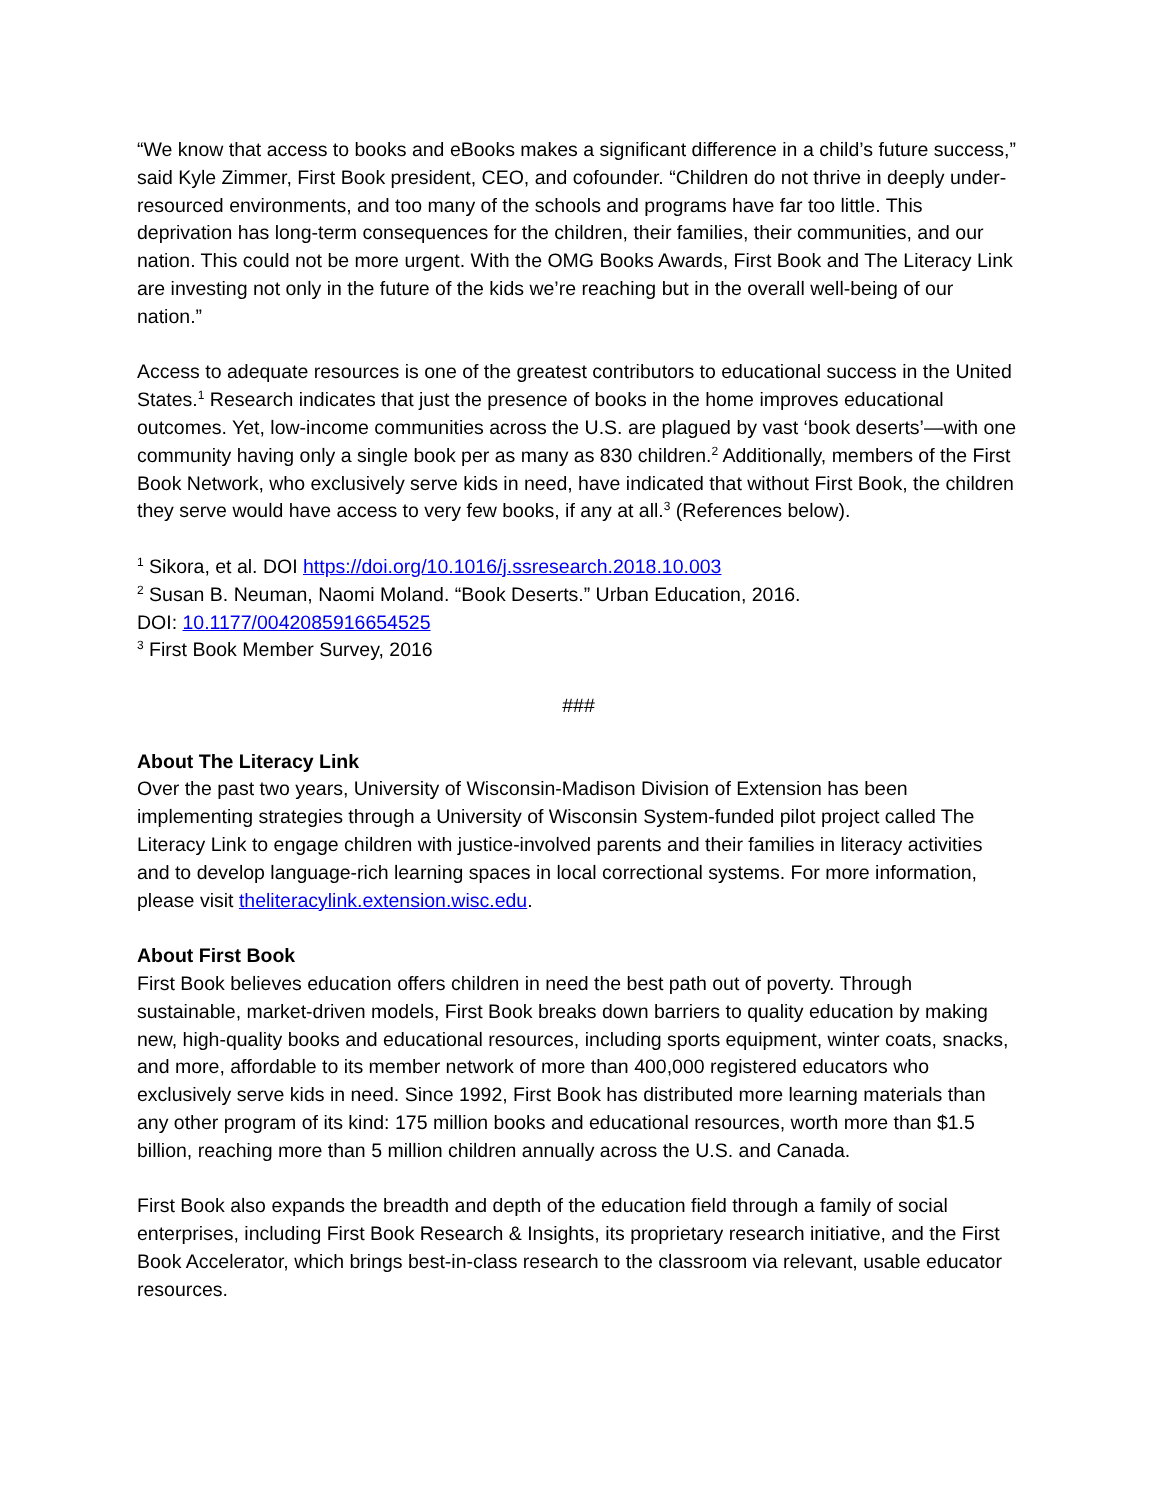“We know that access to books and eBooks makes a significant difference in a child’s future success,” said Kyle Zimmer, First Book president, CEO, and cofounder. “Children do not thrive in deeply under-resourced environments, and too many of the schools and programs have far too little. This deprivation has long-term consequences for the children, their families, their communities, and our nation. This could not be more urgent. With the OMG Books Awards, First Book and The Literacy Link are investing not only in the future of the kids we’re reaching but in the overall well-being of our nation.”
Access to adequate resources is one of the greatest contributors to educational success in the United States.<sup>1</sup> Research indicates that just the presence of books in the home improves educational outcomes. Yet, low-income communities across the U.S. are plagued by vast ‘book deserts’—with one community having only a single book per as many as 830 children.<sup>2</sup> Additionally, members of the First Book Network, who exclusively serve kids in need, have indicated that without First Book, the children they serve would have access to very few books, if any at all.<sup>3</sup> (References below).
<sup>1</sup> Sikora, et al. DOI https://doi.org/10.1016/j.ssresearch.2018.10.003
<sup>2</sup> Susan B. Neuman, Naomi Moland. “Book Deserts.” Urban Education, 2016.
DOI: 10.1177/0042085916654525
<sup>3</sup> First Book Member Survey, 2016
###
About The Literacy Link
Over the past two years, University of Wisconsin-Madison Division of Extension has been implementing strategies through a University of Wisconsin System-funded pilot project called The Literacy Link to engage children with justice-involved parents and their families in literacy activities and to develop language-rich learning spaces in local correctional systems. For more information, please visit theliteracylink.extension.wisc.edu.
About First Book
First Book believes education offers children in need the best path out of poverty. Through sustainable, market-driven models, First Book breaks down barriers to quality education by making new, high-quality books and educational resources, including sports equipment, winter coats, snacks, and more, affordable to its member network of more than 400,000 registered educators who exclusively serve kids in need. Since 1992, First Book has distributed more learning materials than any other program of its kind: 175 million books and educational resources, worth more than $1.5 billion, reaching more than 5 million children annually across the U.S. and Canada.
First Book also expands the breadth and depth of the education field through a family of social enterprises, including First Book Research & Insights, its proprietary research initiative, and the First Book Accelerator, which brings best-in-class research to the classroom via relevant, usable educator resources.